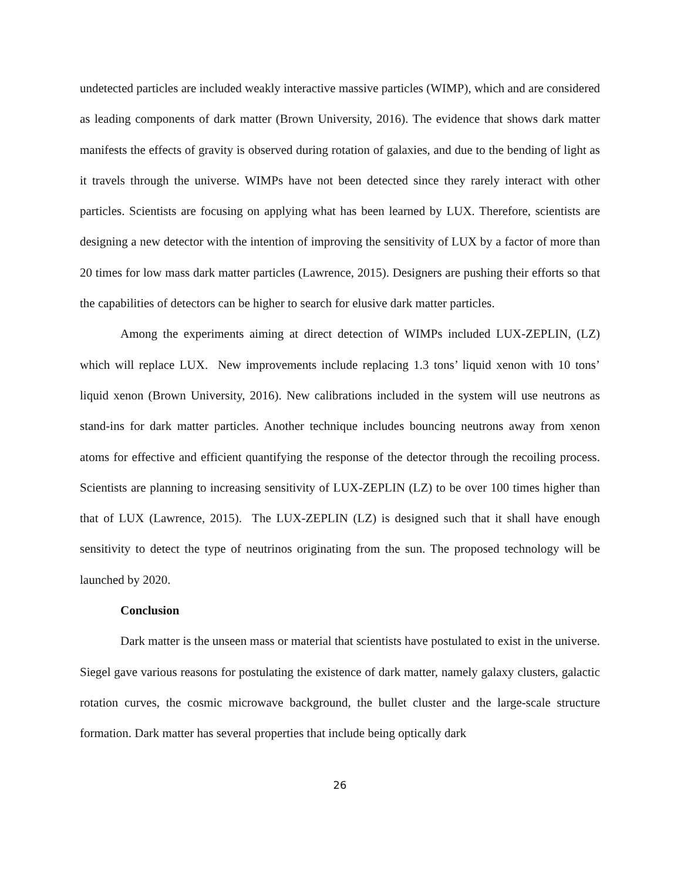undetected particles are included weakly interactive massive particles (WIMP), which and are considered as leading components of dark matter (Brown University, 2016). The evidence that shows dark matter manifests the effects of gravity is observed during rotation of galaxies, and due to the bending of light as it travels through the universe. WIMPs have not been detected since they rarely interact with other particles. Scientists are focusing on applying what has been learned by LUX. Therefore, scientists are designing a new detector with the intention of improving the sensitivity of LUX by a factor of more than 20 times for low mass dark matter particles (Lawrence, 2015). Designers are pushing their efforts so that the capabilities of detectors can be higher to search for elusive dark matter particles.
Among the experiments aiming at direct detection of WIMPs included LUX-ZEPLIN, (LZ) which will replace LUX. New improvements include replacing 1.3 tons’ liquid xenon with 10 tons’ liquid xenon (Brown University, 2016). New calibrations included in the system will use neutrons as stand-ins for dark matter particles. Another technique includes bouncing neutrons away from xenon atoms for effective and efficient quantifying the response of the detector through the recoiling process. Scientists are planning to increasing sensitivity of LUX-ZEPLIN (LZ) to be over 100 times higher than that of LUX (Lawrence, 2015). The LUX-ZEPLIN (LZ) is designed such that it shall have enough sensitivity to detect the type of neutrinos originating from the sun. The proposed technology will be launched by 2020.
Conclusion
Dark matter is the unseen mass or material that scientists have postulated to exist in the universe. Siegel gave various reasons for postulating the existence of dark matter, namely galaxy clusters, galactic rotation curves, the cosmic microwave background, the bullet cluster and the large-scale structure formation. Dark matter has several properties that include being optically dark
26